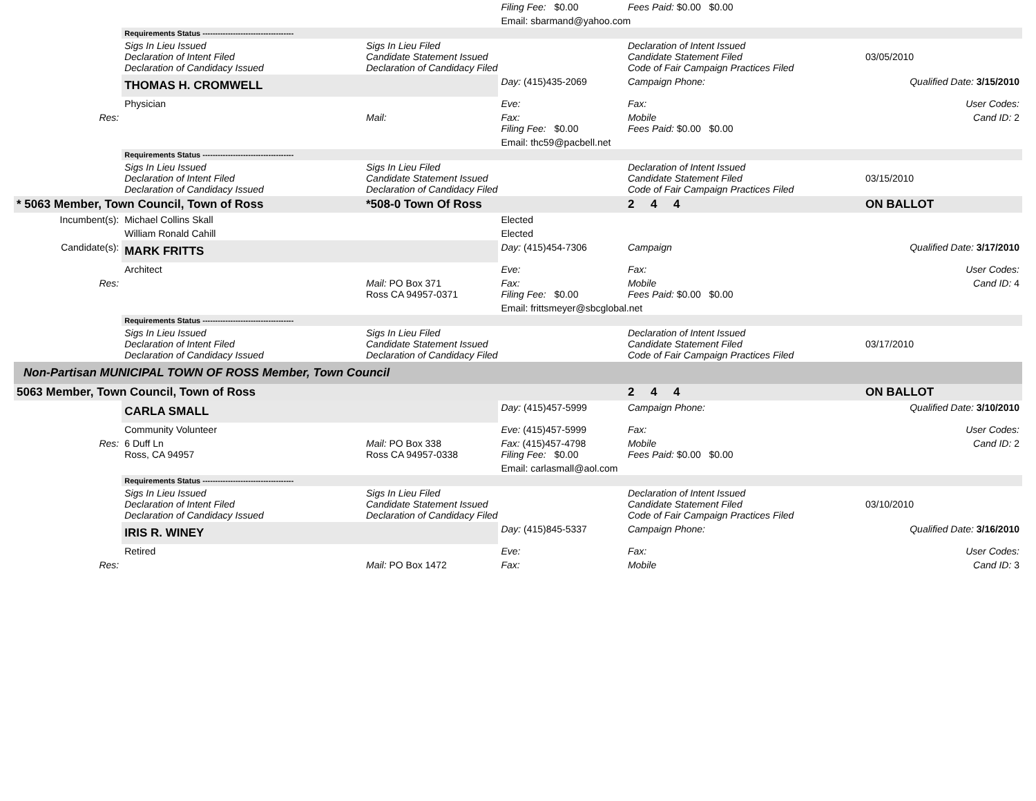| | | | Filing Fee: $0.00 | Fees Paid: $0.00 $0.00 | |
| | | | Email: sbarmand@yahoo.com | | |
| | Requirements Status ------------------------------------ | | | | |
| | Sigs In Lieu Issued Declaration of Intent Filed Declaration of Candidacy Issued | Sigs In Lieu Filed Candidate Statement Issued Declaration of Candidacy Filed | | Declaration of Intent Issued Candidate Statement Filed Code of Fair Campaign Practices Filed | 03/05/2010 |
| | THOMAS H. CROMWELL | | Day: (415)435-2069 | Campaign Phone: | Qualified Date: 3/15/2010 |
| | Physician | | Eve: | Fax: | User Codes: |
| Res: | | Mail: | Fax: Filing Fee: $0.00 | Mobile Fees Paid: $0.00 $0.00 | Cand ID: 2 |
| | | | Email: thc59@pacbell.net | | |
| | Requirements Status ------------------------------------ | | | | |
| | Sigs In Lieu Issued Declaration of Intent Filed Declaration of Candidacy Issued | Sigs In Lieu Filed Candidate Statement Issued Declaration of Candidacy Filed | | Declaration of Intent Issued Candidate Statement Filed Code of Fair Campaign Practices Filed | 03/15/2010 |
| * 5063 Member, Town Council, Town of Ross | | *508-0 Town Of Ross | | 2 4 4 | ON BALLOT |
| Incumbent(s): | Michael Collins Skall | | Elected | | |
| | William Ronald Cahill | | Elected | | |
| Candidate(s): | MARK FRITTS | | Day: (415)454-7306 | Campaign | Qualified Date: 3/17/2010 |
| | Architect | | Eve: | Fax: | User Codes: |
| Res: | | Mail: PO Box 371 Ross CA 94957-0371 | Fax: Filing Fee: $0.00 | Mobile Fees Paid: $0.00 $0.00 | Cand ID: 4 |
| | | | Email: frittsmeyer@sbcglobal.net | | |
| | Requirements Status ------------------------------------ | | | | |
| | Sigs In Lieu Issued Declaration of Intent Filed Declaration of Candidacy Issued | Sigs In Lieu Filed Candidate Statement Issued Declaration of Candidacy Filed | | Declaration of Intent Issued Candidate Statement Filed Code of Fair Campaign Practices Filed | 03/17/2010 |
| Non-Partisan MUNICIPAL TOWN OF ROSS Member, Town Council | | | | | |
| 5063 Member, Town Council, Town of Ross | | | | 2 4 4 | ON BALLOT |
| | CARLA SMALL | | Day: (415)457-5999 | Campaign Phone: | Qualified Date: 3/10/2010 |
| | Community Volunteer | | Eve: (415)457-5999 | Fax: | User Codes: |
| Res: | 6 Duff Ln Ross, CA 94957 | Mail: PO Box 338 Ross CA 94957-0338 | Fax: (415)457-4798 Filing Fee: $0.00 | Mobile Fees Paid: $0.00 $0.00 | Cand ID: 2 |
| | | | Email: carlasmall@aol.com | | |
| | Requirements Status ------------------------------------ | | | | |
| | Sigs In Lieu Issued Declaration of Intent Filed Declaration of Candidacy Issued | Sigs In Lieu Filed Candidate Statement Issued Declaration of Candidacy Filed | | Declaration of Intent Issued Candidate Statement Filed Code of Fair Campaign Practices Filed | 03/10/2010 |
| | IRIS R. WINEY | | Day: (415)845-5337 | Campaign Phone: | Qualified Date: 3/16/2010 |
| | Retired | | Eve: | Fax: | User Codes: |
| Res: | | Mail: PO Box 1472 | Fax: | Mobile | Cand ID: 3 |